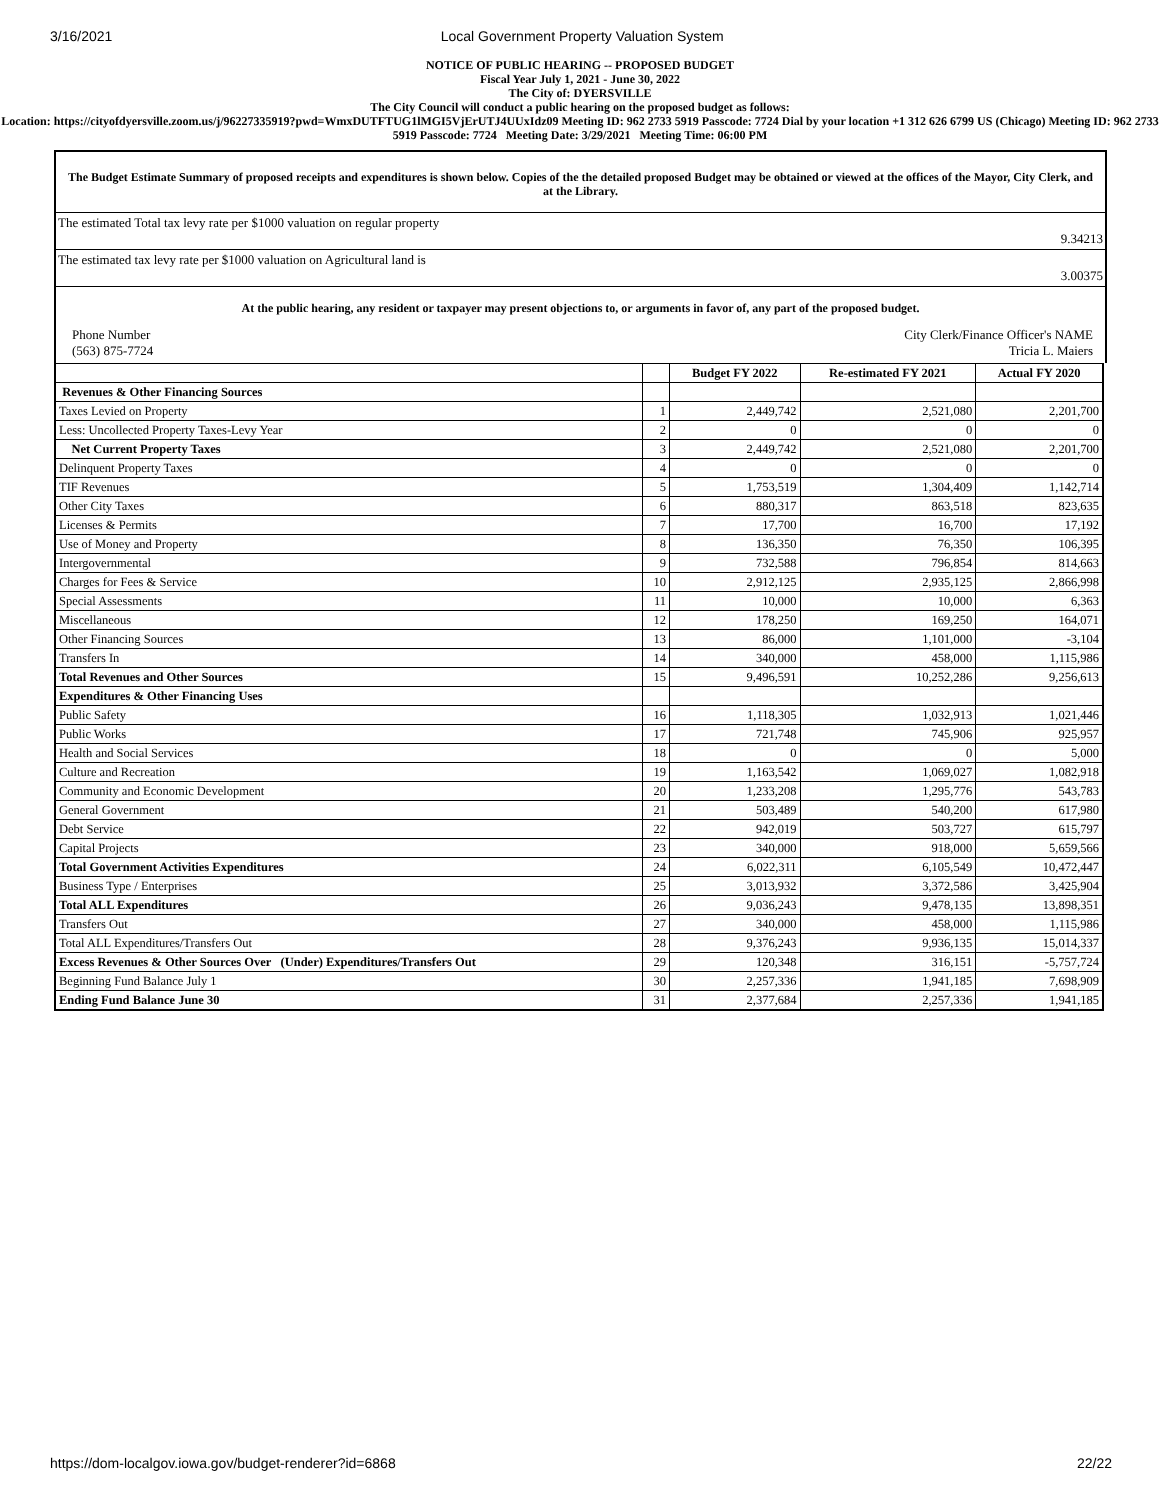3/16/2021 Local Government Property Valuation System
NOTICE OF PUBLIC HEARING -- PROPOSED BUDGET
Fiscal Year July 1, 2021 - June 30, 2022
The City of: DYERSVILLE
The City Council will conduct a public hearing on the proposed budget as follows:
Location: https://cityofdyersville.zoom.us/j/96227335919?pwd=WmxDUTFTUG1lMGI5VjErUTJ4UUxIdz09 Meeting ID: 962 2733 5919 Passcode: 7724 Dial by your location +1 312 626 6799 US (Chicago) Meeting ID: 962 2733 5919 Passcode: 7724 Meeting Date: 3/29/2021 Meeting Time: 06:00 PM
The Budget Estimate Summary of proposed receipts and expenditures is shown below. Copies of the the detailed proposed Budget may be obtained or viewed at the offices of the Mayor, City Clerk, and at the Library.
The estimated Total tax levy rate per $1000 valuation on regular property
9.34213
The estimated tax levy rate per $1000 valuation on Agricultural land is
3.00375
At the public hearing, any resident or taxpayer may present objections to, or arguments in favor of, any part of the proposed budget.
Phone Number
(563) 875-7724
City Clerk/Finance Officer's NAME
Tricia L. Maiers
| | | Budget FY 2022 | Re-estimated FY 2021 | Actual FY 2020 |
| --- | --- | --- | --- | --- |
| Revenues & Other Financing Sources | | | | |
| Taxes Levied on Property | 1 | 2,449,742 | 2,521,080 | 2,201,700 |
| Less: Uncollected Property Taxes-Levy Year | 2 | 0 | 0 | 0 |
| Net Current Property Taxes | 3 | 2,449,742 | 2,521,080 | 2,201,700 |
| Delinquent Property Taxes | 4 | 0 | 0 | 0 |
| TIF Revenues | 5 | 1,753,519 | 1,304,409 | 1,142,714 |
| Other City Taxes | 6 | 880,317 | 863,518 | 823,635 |
| Licenses & Permits | 7 | 17,700 | 16,700 | 17,192 |
| Use of Money and Property | 8 | 136,350 | 76,350 | 106,395 |
| Intergovernmental | 9 | 732,588 | 796,854 | 814,663 |
| Charges for Fees & Service | 10 | 2,912,125 | 2,935,125 | 2,866,998 |
| Special Assessments | 11 | 10,000 | 10,000 | 6,363 |
| Miscellaneous | 12 | 178,250 | 169,250 | 164,071 |
| Other Financing Sources | 13 | 86,000 | 1,101,000 | -3,104 |
| Transfers In | 14 | 340,000 | 458,000 | 1,115,986 |
| Total Revenues and Other Sources | 15 | 9,496,591 | 10,252,286 | 9,256,613 |
| Expenditures & Other Financing Uses | | | | |
| Public Safety | 16 | 1,118,305 | 1,032,913 | 1,021,446 |
| Public Works | 17 | 721,748 | 745,906 | 925,957 |
| Health and Social Services | 18 | 0 | 0 | 5,000 |
| Culture and Recreation | 19 | 1,163,542 | 1,069,027 | 1,082,918 |
| Community and Economic Development | 20 | 1,233,208 | 1,295,776 | 543,783 |
| General Government | 21 | 503,489 | 540,200 | 617,980 |
| Debt Service | 22 | 942,019 | 503,727 | 615,797 |
| Capital Projects | 23 | 340,000 | 918,000 | 5,659,566 |
| Total Government Activities Expenditures | 24 | 6,022,311 | 6,105,549 | 10,472,447 |
| Business Type / Enterprises | 25 | 3,013,932 | 3,372,586 | 3,425,904 |
| Total ALL Expenditures | 26 | 9,036,243 | 9,478,135 | 13,898,351 |
| Transfers Out | 27 | 340,000 | 458,000 | 1,115,986 |
| Total ALL Expenditures/Transfers Out | 28 | 9,376,243 | 9,936,135 | 15,014,337 |
| Excess Revenues & Other Sources Over (Under) Expenditures/Transfers Out | 29 | 120,348 | 316,151 | -5,757,724 |
| Beginning Fund Balance July 1 | 30 | 2,257,336 | 1,941,185 | 7,698,909 |
| Ending Fund Balance June 30 | 31 | 2,377,684 | 2,257,336 | 1,941,185 |
https://dom-localgov.iowa.gov/budget-renderer?id=6868 22/22